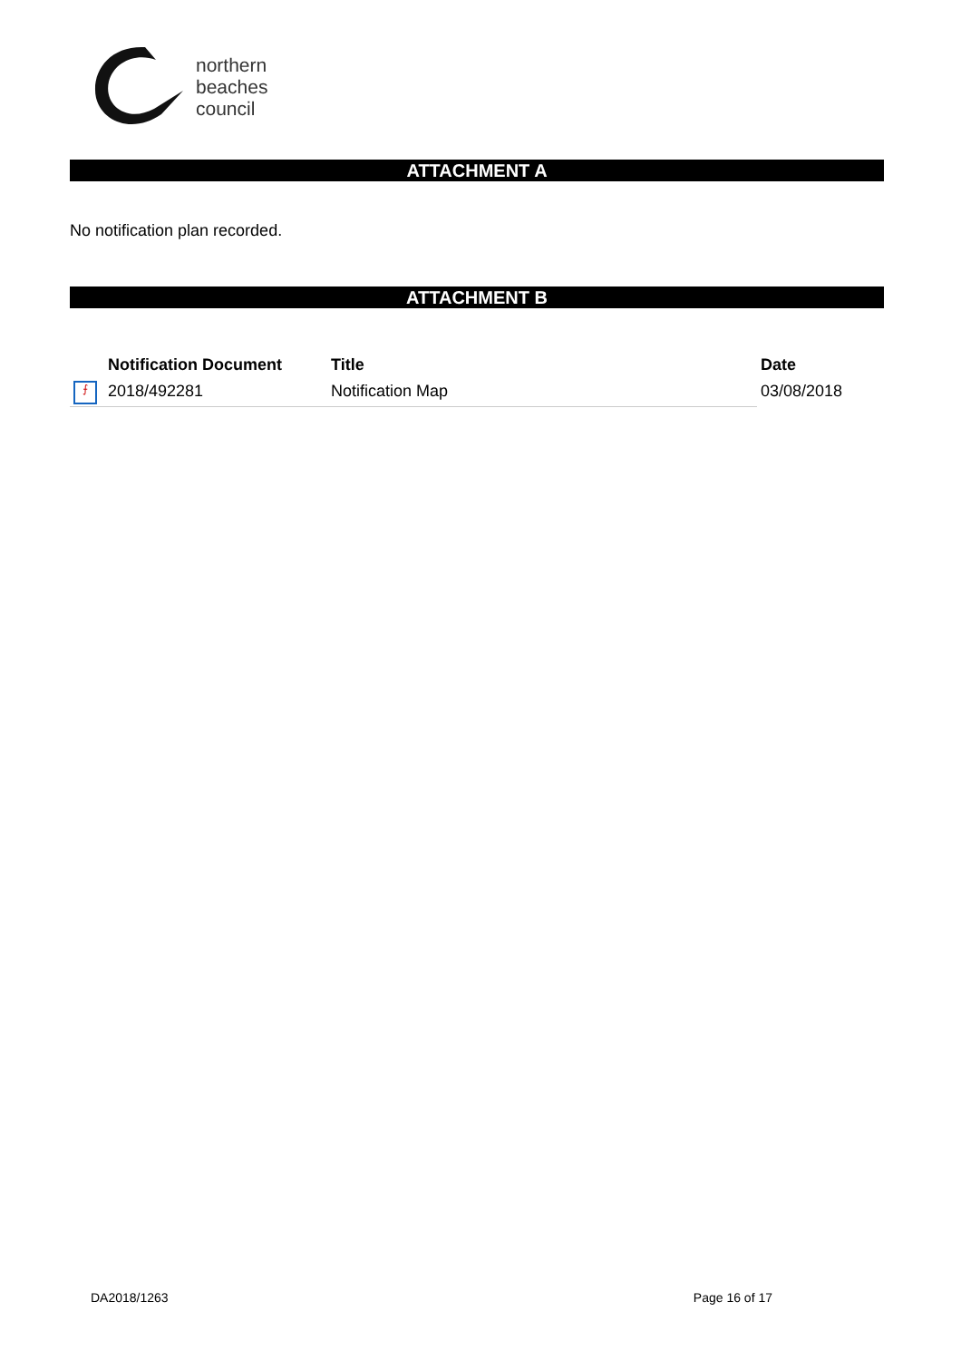northern
beaches
council
ATTACHMENT A
No notification plan recorded.
ATTACHMENT B
| | Notification Document | Title | Date |
| --- | --- | --- | --- |
| ⨍ | 2018/492281 | Notification Map | 03/08/2018 |
DA2018/1263 Page 16 of 17